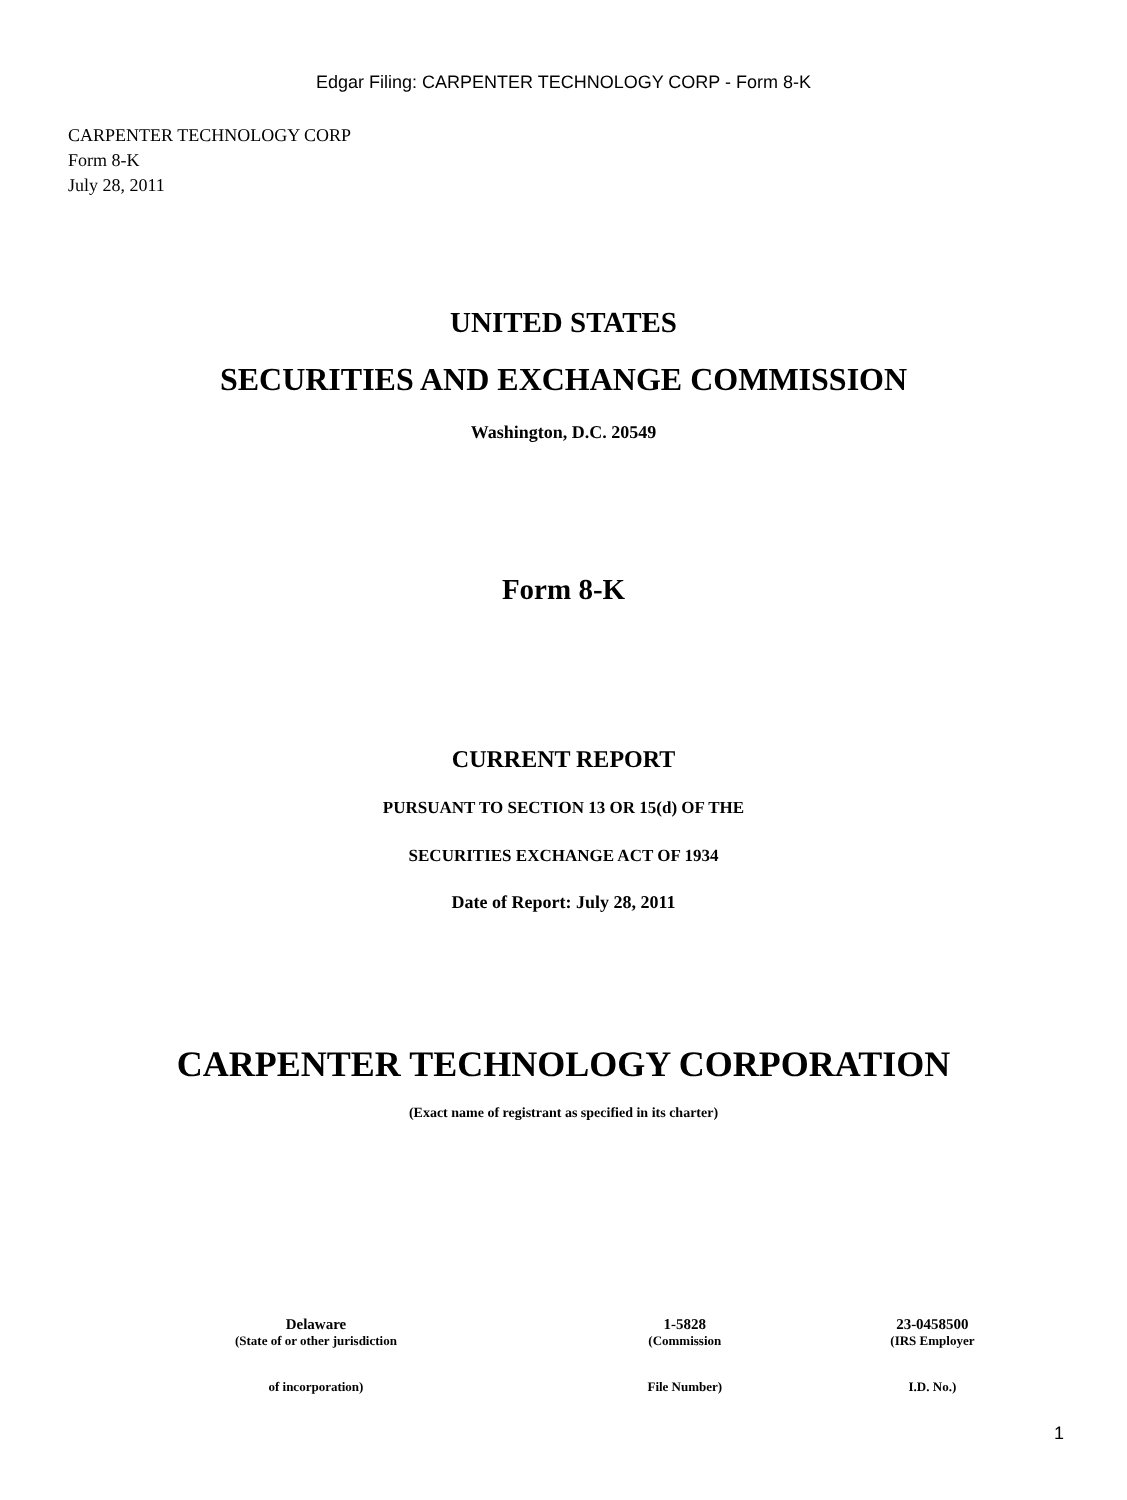Edgar Filing: CARPENTER TECHNOLOGY CORP - Form 8-K
CARPENTER TECHNOLOGY CORP
Form 8-K
July 28, 2011
UNITED STATES
SECURITIES AND EXCHANGE COMMISSION
Washington, D.C. 20549
Form 8-K
CURRENT REPORT
PURSUANT TO SECTION 13 OR 15(d) OF THE
SECURITIES EXCHANGE ACT OF 1934
Date of Report: July 28, 2011
CARPENTER TECHNOLOGY CORPORATION
(Exact name of registrant as specified in its charter)
| Delaware | 1-5828 | 23-0458500 |
| (State of or other jurisdiction | (Commission | (IRS Employer |
| of incorporation) | File Number) | I.D. No.) |
1